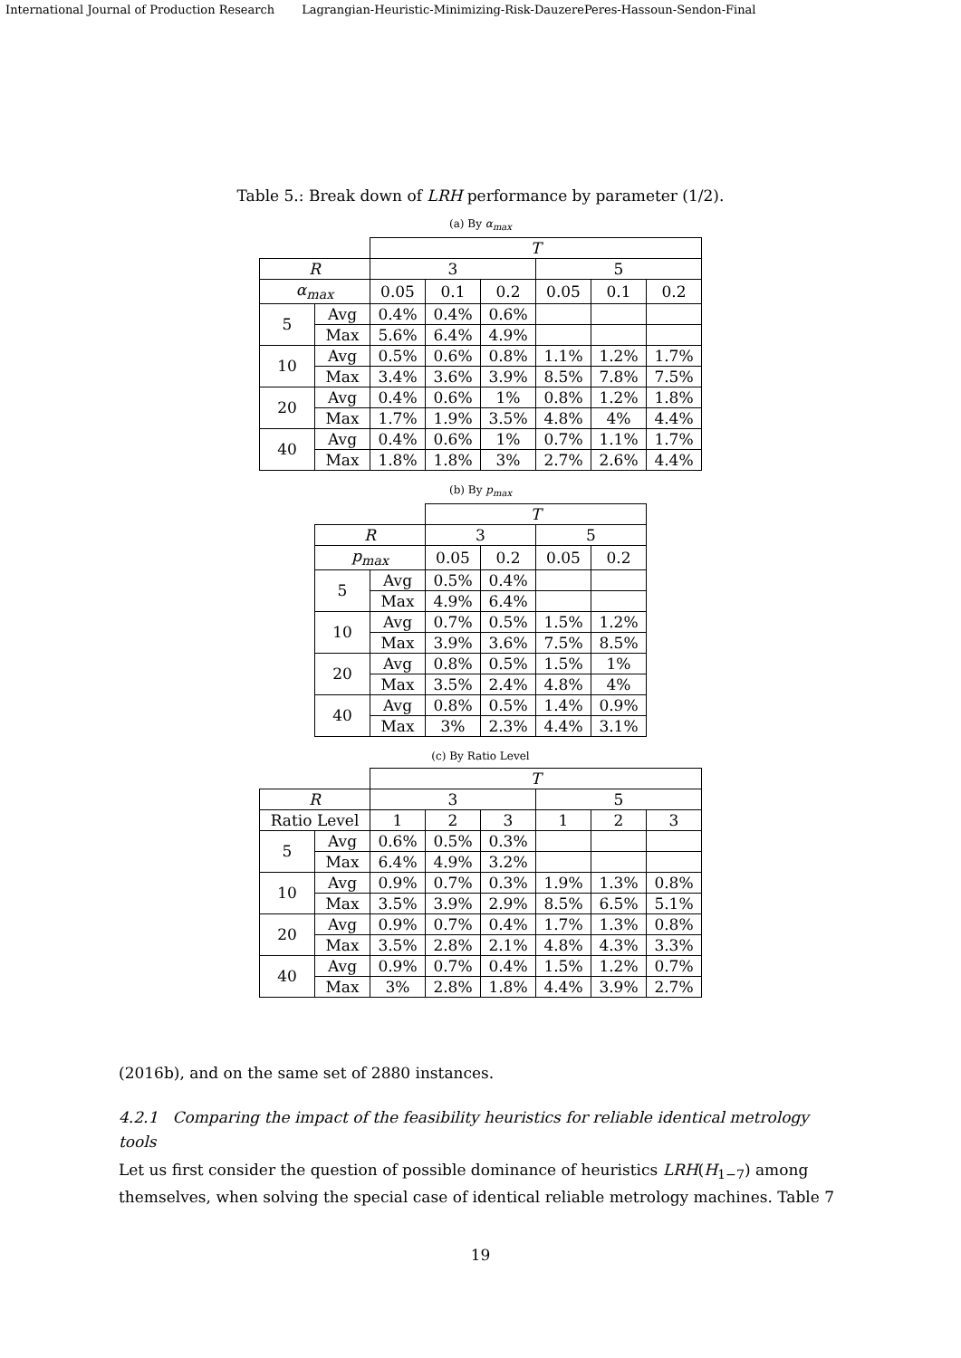International Journal of Production Research Lagrangian-Heuristic-Minimizing-Risk-DauzerePeres-Hassoun-Sendon-Final
Table 5.: Break down of LRH performance by parameter (1/2).
(a) By α<sub>max</sub>
| | | T | | | | | |
| R | | 3 | | | 5 | | |
| α<sub>max</sub> | | 0.05 | 0.1 | 0.2 | 0.05 | 0.1 | 0.2 |
| 5 | Avg | 0.4% | 0.4% | 0.6% | | | |
| | Max | 5.6% | 6.4% | 4.9% | | | |
| 10 | Avg | 0.5% | 0.6% | 0.8% | 1.1% | 1.2% | 1.7% |
| | Max | 3.4% | 3.6% | 3.9% | 8.5% | 7.8% | 7.5% |
| 20 | Avg | 0.4% | 0.6% | 1% | 0.8% | 1.2% | 1.8% |
| | Max | 1.7% | 1.9% | 3.5% | 4.8% | 4% | 4.4% |
| 40 | Avg | 0.4% | 0.6% | 1% | 0.7% | 1.1% | 1.7% |
| | Max | 1.8% | 1.8% | 3% | 2.7% | 2.6% | 4.4% |
(b) By p<sub>max</sub>
| | | T | | | |
| R | | 3 | | 5 | |
| p<sub>max</sub> | | 0.05 | 0.2 | 0.05 | 0.2 |
| 5 | Avg | 0.5% | 0.4% | | |
| | Max | 4.9% | 6.4% | | |
| 10 | Avg | 0.7% | 0.5% | 1.5% | 1.2% |
| | Max | 3.9% | 3.6% | 7.5% | 8.5% |
| 20 | Avg | 0.8% | 0.5% | 1.5% | 1% |
| | Max | 3.5% | 2.4% | 4.8% | 4% |
| 40 | Avg | 0.8% | 0.5% | 1.4% | 0.9% |
| | Max | 3% | 2.3% | 4.4% | 3.1% |
(c) By Ratio Level
| | | T | | | | | |
| R | | 3 | | | 5 | | |
| Ratio Level | | 1 | 2 | 3 | 1 | 2 | 3 |
| 5 | Avg | 0.6% | 0.5% | 0.3% | | | |
| | Max | 6.4% | 4.9% | 3.2% | | | |
| 10 | Avg | 0.9% | 0.7% | 0.3% | 1.9% | 1.3% | 0.8% |
| | Max | 3.5% | 3.9% | 2.9% | 8.5% | 6.5% | 5.1% |
| 20 | Avg | 0.9% | 0.7% | 0.4% | 1.7% | 1.3% | 0.8% |
| | Max | 3.5% | 2.8% | 2.1% | 4.8% | 4.3% | 3.3% |
| 40 | Avg | 0.9% | 0.7% | 0.4% | 1.5% | 1.2% | 0.7% |
| | Max | 3% | 2.8% | 1.8% | 4.4% | 3.9% | 2.7% |
(2016b), and on the same set of 2880 instances.
4.2.1 Comparing the impact of the feasibility heuristics for reliable identical metrology tools
Let us first consider the question of possible dominance of heuristics LRH(H<sub>1−7</sub>) among themselves, when solving the special case of identical reliable metrology machines. Table 7
19